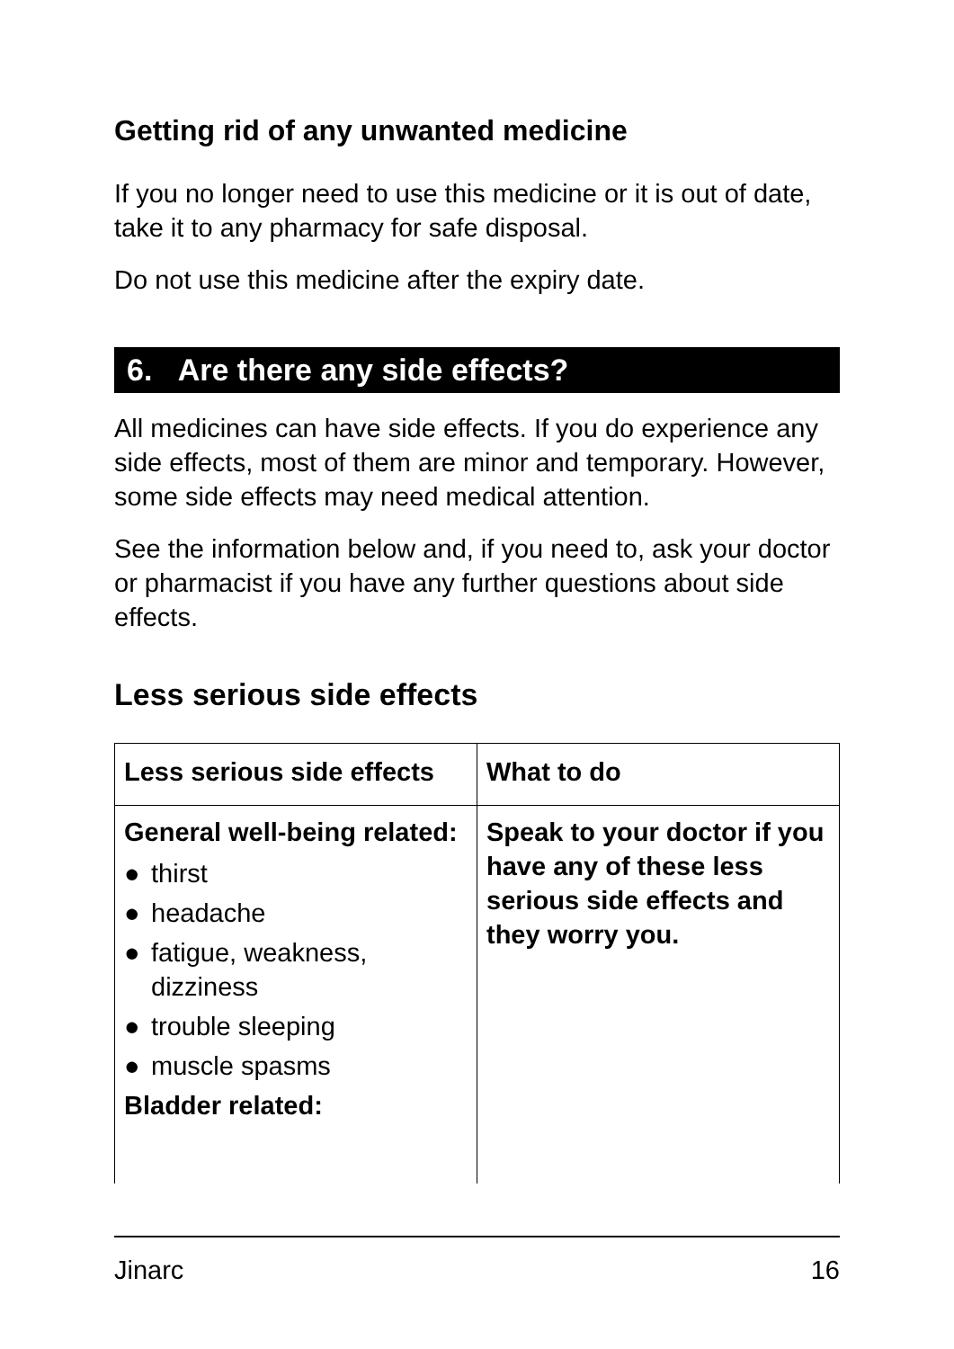Getting rid of any unwanted medicine
If you no longer need to use this medicine or it is out of date, take it to any pharmacy for safe disposal.
Do not use this medicine after the expiry date.
6. Are there any side effects?
All medicines can have side effects. If you do experience any side effects, most of them are minor and temporary. However, some side effects may need medical attention.
See the information below and, if you need to, ask your doctor or pharmacist if you have any further questions about side effects.
Less serious side effects
| Less serious side effects | What to do |
| --- | --- |
| General well-being related: ● thirst ● headache ● fatigue, weakness, dizziness ● trouble sleeping ● muscle spasms Bladder related: | Speak to your doctor if you have any of these less serious side effects and they worry you. |
Jinarc 16